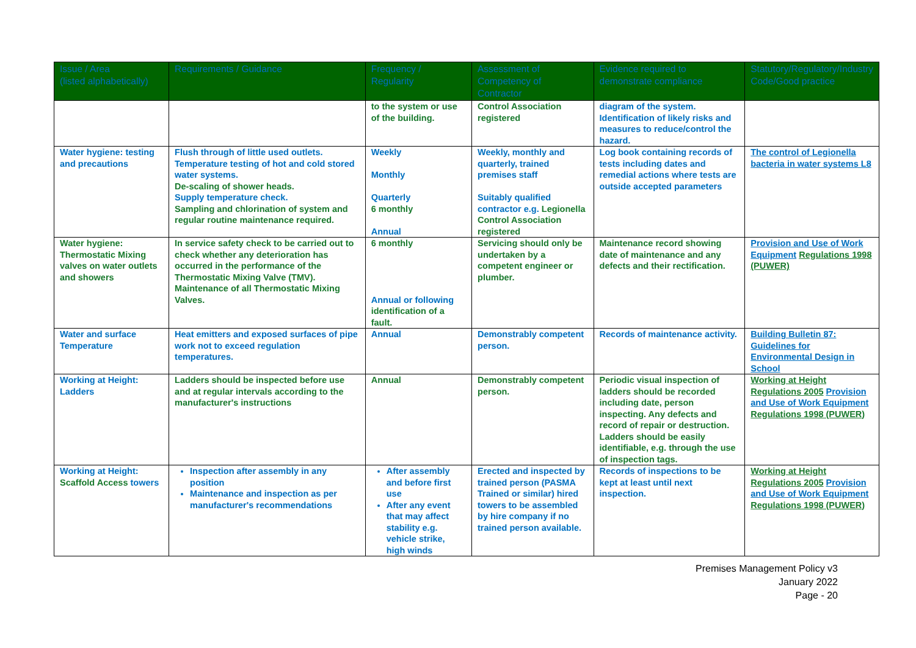| Issue / Area (listed alphabetically) | Requirements / Guidance | Frequency / Regularity | Assessment of Competency of Contractor | Evidence required to demonstrate compliance | Statutory/Regulatory/Industry Code/Good practice |
| --- | --- | --- | --- | --- | --- |
| | | to the system or use of the building. | Control Association registered | diagram of the system. Identification of likely risks and measures to reduce/control the hazard. | |
| Water hygiene: testing and precautions | Flush through of little used outlets. Temperature testing of hot and cold stored water systems. De-scaling of shower heads. Supply temperature check. Sampling and chlorination of system and regular routine maintenance required. | Weekly Monthly Quarterly 6 monthly Annual | Weekly, monthly and quarterly, trained premises staff Suitably qualified contractor e.g. Legionella Control Association registered | Log book containing records of tests including dates and remedial actions where tests are outside accepted parameters | The control of Legionella bacteria in water systems L8 |
| Water hygiene: Thermostatic Mixing valves on water outlets and showers | In service safety check to be carried out to check whether any deterioration has occurred in the performance of the Thermostatic Mixing Valve (TMV). Maintenance of all Thermostatic Mixing Valves. | 6 monthly Annual or following identification of a fault. | Servicing should only be undertaken by a competent engineer or plumber. | Maintenance record showing date of maintenance and any defects and their rectification. | Provision and Use of Work Equipment Regulations 1998 (PUWER) |
| Water and surface Temperature | Heat emitters and exposed surfaces of pipe work not to exceed regulation temperatures. | Annual | Demonstrably competent person. | Records of maintenance activity. | Building Bulletin 87: Guidelines for Environmental Design in School |
| Working at Height: Ladders | Ladders should be inspected before use and at regular intervals according to the manufacturer's instructions | Annual | Demonstrably competent person. | Periodic visual inspection of ladders should be recorded including date, person inspecting. Any defects and record of repair or destruction. Ladders should be easily identifiable, e.g. through the use of inspection tags. | Working at Height Regulations 2005 Provision and Use of Work Equipment Regulations 1998 (PUWER) |
| Working at Height: Scaffold Access towers | Inspection after assembly in any position Maintenance and inspection as per manufacturer's recommendations | After assembly and before first use After any event that may affect stability e.g. vehicle strike, high winds | Erected and inspected by trained person (PASMA Trained or similar) hired towers to be assembled by hire company if no trained person available. | Records of inspections to be kept at least until next inspection. | Working at Height Regulations 2005 Provision and Use of Work Equipment Regulations 1998 (PUWER) |
Premises Management Policy v3
January 2022
Page - 20